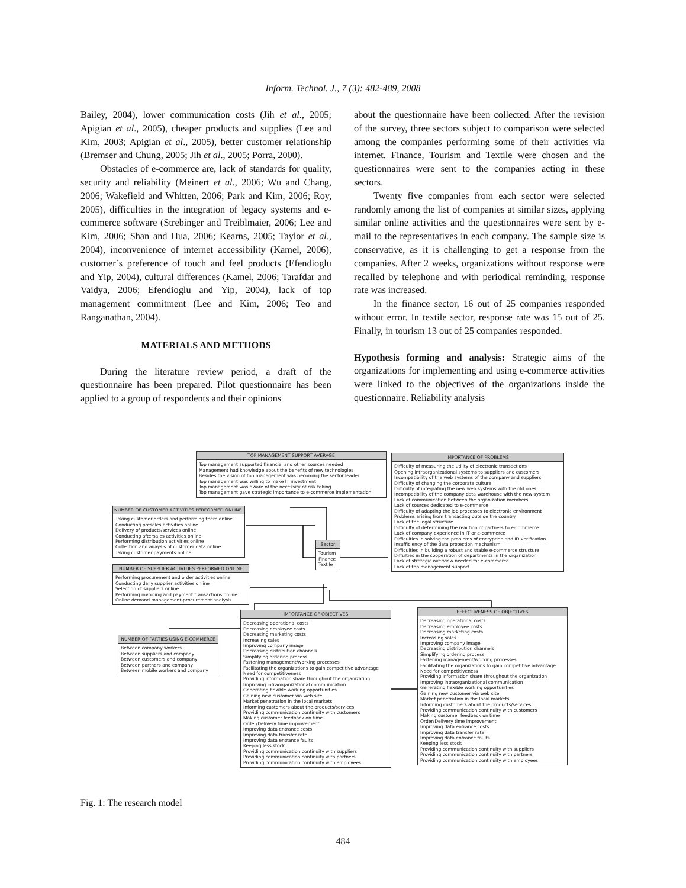Inform. Technol. J., 7 (3): 482-489, 2008
Bailey, 2004), lower communication costs (Jih et al., 2005; Apigian et al., 2005), cheaper products and supplies (Lee and Kim, 2003; Apigian et al., 2005), better customer relationship (Bremser and Chung, 2005; Jih et al., 2005; Porra, 2000).
Obstacles of e-commerce are, lack of standards for quality, security and reliability (Meinert et al., 2006; Wu and Chang, 2006; Wakefield and Whitten, 2006; Park and Kim, 2006; Roy, 2005), difficulties in the integration of legacy systems and e-commerce software (Strebinger and Treiblmaier, 2006; Lee and Kim, 2006; Shan and Hua, 2006; Kearns, 2005; Taylor et al., 2004), inconvenience of internet accessibility (Kamel, 2006), customer’s preference of touch and feel products (Efendioglu and Yip, 2004), cultural differences (Kamel, 2006; Tarafdar and Vaidya, 2006; Efendioglu and Yip, 2004), lack of top management commitment (Lee and Kim, 2006; Teo and Ranganathan, 2004).
MATERIALS AND METHODS
During the literature review period, a draft of the questionnaire has been prepared. Pilot questionnaire has been applied to a group of respondents and their opinions
about the questionnaire have been collected. After the revision of the survey, three sectors subject to comparison were selected among the companies performing some of their activities via internet. Finance, Tourism and Textile were chosen and the questionnaires were sent to the companies acting in these sectors.
Twenty five companies from each sector were selected randomly among the list of companies at similar sizes, applying similar online activities and the questionnaires were sent by e-mail to the representatives in each company. The sample size is conservative, as it is challenging to get a response from the companies. After 2 weeks, organizations without response were recalled by telephone and with periodical reminding, response rate was increased.
In the finance sector, 16 out of 25 companies responded without error. In textile sector, response rate was 15 out of 25. Finally, in tourism 13 out of 25 companies responded.
Hypothesis forming and analysis: Strategic aims of the organizations for implementing and using e-commerce activities were linked to the objectives of the organizations inside the questionnaire. Reliability analysis
TOP MANAGEMENT SUPPORT AVERAGE
Top management supported financial and other sources needed Management had knowledge about the benefits of new technologies Besides the vision of top management was becoming the sector leader Top management was willing to make IT investment Top management was aware of the necessity of risk taking Top management gave strategic importance to e-commerce implementation
IMPORTANCE OF PROBLEMS
Difficulty of measuring the utility of electronic transactions Opening intraorganizational systems to suppliers and customers Incompatibility of the web systems of the company and suppliers Difficulty of changing the corporate culture Diificulty of integrating the new web systems with the old ones Incompatibility of the company data warehouse with the new system Lack of communication between the organization members Lack of sources dedicated to e-commerce Difficulty of adapting the job processes to electronic environment Problems arising from transacting outside the country Lack of the legal structure Difficulty of determining the reaction of partners to e-commerce Lack of company experience in IT or e-commerce Difficulties in solving the problems of encryption and ID verification Insufficiency of the data protection mechanism Difficulties in building a robust and stable e-commerce structure Diffulties in the cooperation of departments in the organization Lack of strategic overview needed for e-commerce Lack of top management support
NUMBER OF CUSTOMER ACTIVITIES PERFORMED ONLINE
Taking customer orders and performing them online Conducting presales activities online Delivery of products/services online Conducting aftersales activities online Performing distribution activities online Collection and anaysis of customer data online Taking customer payments online
Sector
Tourism Finance Textile
NUMBER OF SUPPLIER ACTIVITIES PERFORMED ONLINE
Performing procurement and order activities online Conducting daily supplier activities online Selection of suppliers online Performing invoicing and payment transactions online Online demand management-procurement analysis
NUMBER OF PARTIES USING E-COMMERCE
Between company workers Between suppliers and company Between customers and company Between partners and company Between mobile workers and company
IMPORTANCE OF OBJECTIVES
Decreasing operational costs Decreasing employee costs Decreasing marketing costs Increasing sales Improving company image Decreasing distribution channels Simplifying ordering process Fastening management/working processes Facilitating the organizations to gain competitive advantage Need for competitiveness Providing information share throughout the organization Improving intraorganizational communication Generating flexible working opportunities Gaining new customer via web site Market penetration in the local markets Informing customers about the products/services Providing communication continuity with customers Making customer feedback on time Order/Delivery time improvement Improving data entrance costs Improving data transfer rate Improving data entrance faults Keeping less stock Providing communication continuity with suppliers Providing communication continuity with partners Providing communication continuity with employees
EFFECTIVENESS OF OBJECTIVES
Decreasing operational costs Decreasing employee costs Decreasing marketing costs Increasing sales Improving company image Decreasing distribution channels Simplifying ordering process Fastening management/working processes Facilitating the organizations to gain competitive advantage Need for competitiveness Providing information share throughout the organization Improving intraorganizational communication Generating flexible working opportunities Gaining new customer via web site Market penetration in the local markets Informing customers about the products/services Providing communication continuity with customers Making customer feedback on time Order/Delivery time improvement Improving data entrance costs Improving data transfer rate Improving data entrance faults Keeping less stock Providing communication continuity with suppliers Providing communication continuity with partners Providing communication continuity with employees
Fig. 1: The research model
484